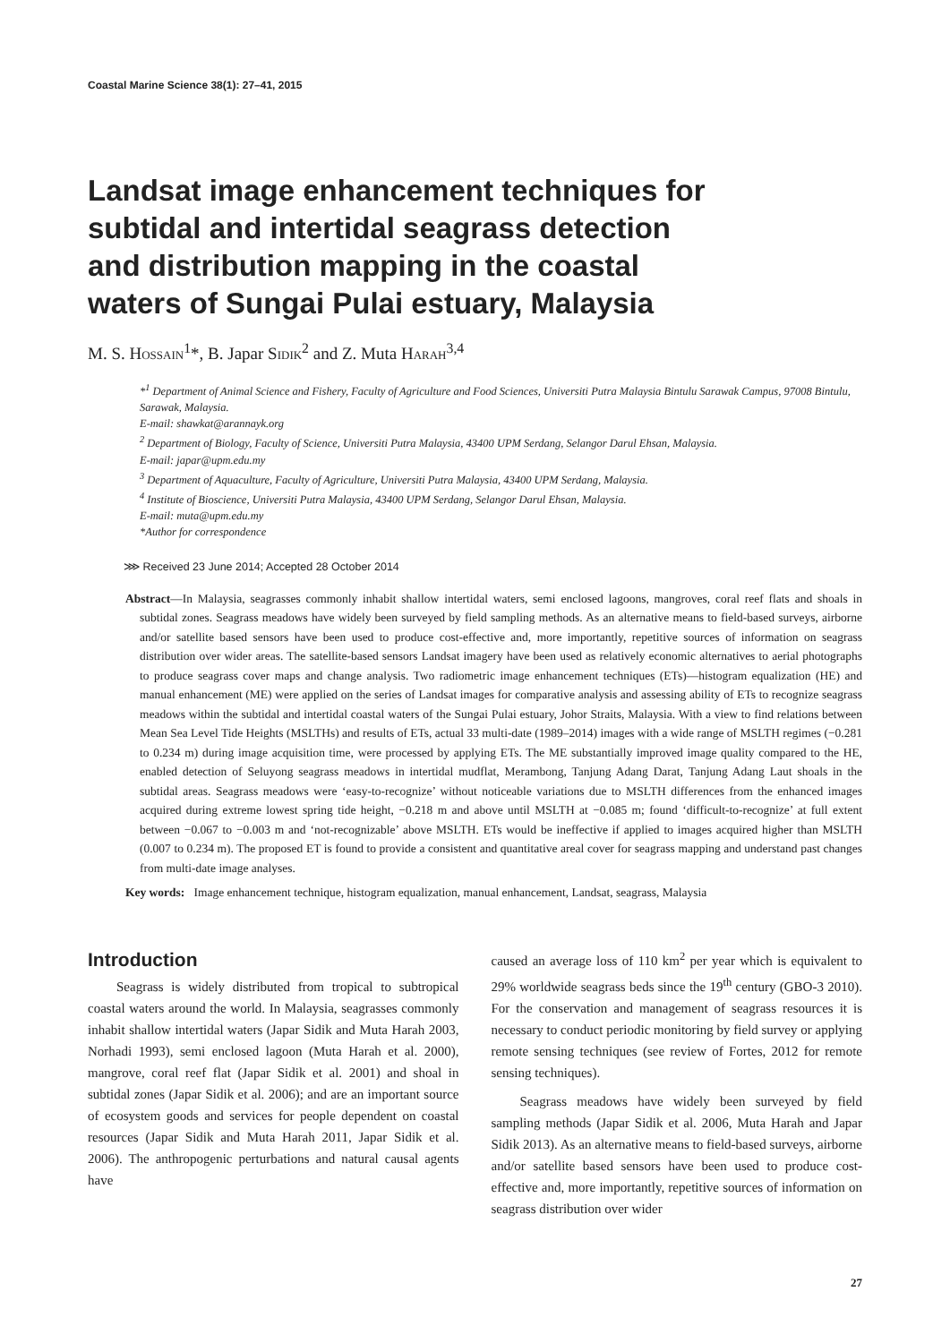Coastal Marine Science 38(1): 27–41, 2015
Landsat image enhancement techniques for subtidal and intertidal seagrass detection and distribution mapping in the coastal waters of Sungai Pulai estuary, Malaysia
M. S. Hossain<sup>1</sup>*, B. Japar Sidik<sup>2</sup> and Z. Muta Harah<sup>3,4</sup>
*<sup>1</sup> Department of Animal Science and Fishery, Faculty of Agriculture and Food Sciences, Universiti Putra Malaysia Bintulu Sarawak Campus, 97008 Bintulu, Sarawak, Malaysia.
E-mail: shawkat@arannayk.org
<sup>2</sup> Department of Biology, Faculty of Science, Universiti Putra Malaysia, 43400 UPM Serdang, Selangor Darul Ehsan, Malaysia.
E-mail: japar@upm.edu.my
<sup>3</sup> Department of Aquaculture, Faculty of Agriculture, Universiti Putra Malaysia, 43400 UPM Serdang, Malaysia.
<sup>4</sup> Institute of Bioscience, Universiti Putra Malaysia, 43400 UPM Serdang, Selangor Darul Ehsan, Malaysia.
E-mail: muta@upm.edu.my
*Author for correspondence
⋙ Received 23 June 2014; Accepted 28 October 2014
Abstract—In Malaysia, seagrasses commonly inhabit shallow intertidal waters, semi enclosed lagoons, mangroves, coral reef flats and shoals in subtidal zones. Seagrass meadows have widely been surveyed by field sampling methods. As an alternative means to field-based surveys, airborne and/or satellite based sensors have been used to produce cost-effective and, more importantly, repetitive sources of information on seagrass distribution over wider areas. The satellite-based sensors Landsat imagery have been used as relatively economic alternatives to aerial photographs to produce seagrass cover maps and change analysis. Two radiometric image enhancement techniques (ETs)—histogram equalization (HE) and manual enhancement (ME) were applied on the series of Landsat images for comparative analysis and assessing ability of ETs to recognize seagrass meadows within the subtidal and intertidal coastal waters of the Sungai Pulai estuary, Johor Straits, Malaysia. With a view to find relations between Mean Sea Level Tide Heights (MSLTHs) and results of ETs, actual 33 multi-date (1989–2014) images with a wide range of MSLTH regimes (−0.281 to 0.234 m) during image acquisition time, were processed by applying ETs. The ME substantially improved image quality compared to the HE, enabled detection of Seluyong seagrass meadows in intertidal mudflat, Merambong, Tanjung Adang Darat, Tanjung Adang Laut shoals in the subtidal areas. Seagrass meadows were ‘easy-to-recognize’ without noticeable variations due to MSLTH differences from the enhanced images acquired during extreme lowest spring tide height, −0.218 m and above until MSLTH at −0.085 m; found ‘difficult-to-recognize’ at full extent between −0.067 to −0.003 m and ‘not-recognizable’ above MSLTH. ETs would be ineffective if applied to images acquired higher than MSLTH (0.007 to 0.234 m). The proposed ET is found to provide a consistent and quantitative areal cover for seagrass mapping and understand past changes from multi-date image analyses.
Key words: Image enhancement technique, histogram equalization, manual enhancement, Landsat, seagrass, Malaysia
Introduction
Seagrass is widely distributed from tropical to subtropical coastal waters around the world. In Malaysia, seagrasses commonly inhabit shallow intertidal waters (Japar Sidik and Muta Harah 2003, Norhadi 1993), semi enclosed lagoon (Muta Harah et al. 2000), mangrove, coral reef flat (Japar Sidik et al. 2001) and shoal in subtidal zones (Japar Sidik et al. 2006); and are an important source of ecosystem goods and services for people dependent on coastal resources (Japar Sidik and Muta Harah 2011, Japar Sidik et al. 2006). The anthropogenic perturbations and natural causal agents have
caused an average loss of 110 km<sup>2</sup> per year which is equivalent to 29% worldwide seagrass beds since the 19<sup>th</sup> century (GBO-3 2010). For the conservation and management of seagrass resources it is necessary to conduct periodic monitoring by field survey or applying remote sensing techniques (see review of Fortes, 2012 for remote sensing techniques).
Seagrass meadows have widely been surveyed by field sampling methods (Japar Sidik et al. 2006, Muta Harah and Japar Sidik 2013). As an alternative means to field-based surveys, airborne and/or satellite based sensors have been used to produce cost-effective and, more importantly, repetitive sources of information on seagrass distribution over wider
27